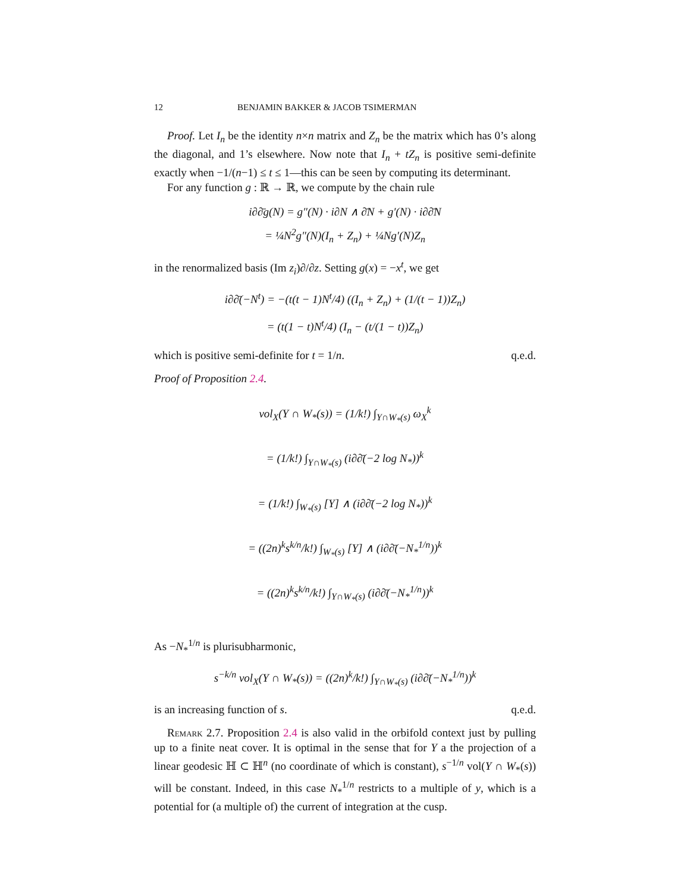12 BENJAMIN BAKKER & JACOB TSIMERMAN
Proof. Let I<sub>n</sub> be the identity n×n matrix and Z<sub>n</sub> be the matrix which has 0’s along the diagonal, and 1’s elsewhere. Now note that I<sub>n</sub> + tZ<sub>n</sub> is positive semi-definite exactly when −1/(n−1) ≤ t ≤ 1—this can be seen by computing its determinant.
For any function g : ℝ → ℝ, we compute by the chain rule
i∂∂̄g(N) = g″(N) · i∂N ∧ ∂̄N + g′(N) · i∂∂̄N
= ¼N<sup>2</sup>g″(N)(I<sub>n</sub> + Z<sub>n</sub>) + ¼Ng′(N)Z<sub>n</sub>
in the renormalized basis (Im z<sub>i</sub>)∂/∂z. Setting g(x) = −x<sup>t</sup>, we get
i∂∂̄(−N<sup>t</sup>) = −(t(t − 1)N<sup>t</sup>/4) ((I<sub>n</sub> + Z<sub>n</sub>) + (1/(t − 1))Z<sub>n</sub>)
= (t(1 − t)N<sup>t</sup>/4) (I<sub>n</sub> − (t/(1 − t))Z<sub>n</sub>)
which is positive semi-definite for t = 1/n. q.e.d.
Proof of Proposition 2.4.
vol<sub>X</sub>(Y ∩ W<sub>*</sub>(s)) = (1/k!) ∫<sub>Y∩W<sub>*</sub>(s)</sub> ω<sub>X</sub><sup>k</sup>
= (1/k!) ∫<sub>Y∩W<sub>*</sub>(s)</sub> (i∂∂̄(−2 log N<sub>*</sub>))<sup>k</sup>
= (1/k!) ∫<sub>W<sub>*</sub>(s)</sub> [Y] ∧ (i∂∂̄(−2 log N<sub>*</sub>))<sup>k</sup>
= ((2n)<sup>k</sup>s<sup>k/n</sup>/k!) ∫<sub>W<sub>*</sub>(s)</sub> [Y] ∧ (i∂∂̄(−N<sub>*</sub><sup>1/n</sup>))<sup>k</sup>
= ((2n)<sup>k</sup>s<sup>k/n</sup>/k!) ∫<sub>Y∩W<sub>*</sub>(s)</sub> (i∂∂̄(−N<sub>*</sub><sup>1/n</sup>))<sup>k</sup>
As −N<sub>*</sub><sup>1/n</sup> is plurisubharmonic,
s<sup>−k/n</sup> vol<sub>X</sub>(Y ∩ W<sub>*</sub>(s)) = ((2n)<sup>k</sup>/k!) ∫<sub>Y∩W<sub>*</sub>(s)</sub> (i∂∂̄(−N<sub>*</sub><sup>1/n</sup>))<sup>k</sup>
is an increasing function of s. q.e.d.
Remark 2.7. Proposition 2.4 is also valid in the orbifold context just by pulling up to a finite neat cover. It is optimal in the sense that for Y a the projection of a linear geodesic ℍ ⊂ ℍ<sup>n</sup> (no coordinate of which is constant), s<sup>−1/n</sup> vol(Y ∩ W<sub>*</sub>(s)) will be constant. Indeed, in this case N<sub>*</sub><sup>1/n</sup> restricts to a multiple of y, which is a potential for (a multiple of) the current of integration at the cusp.